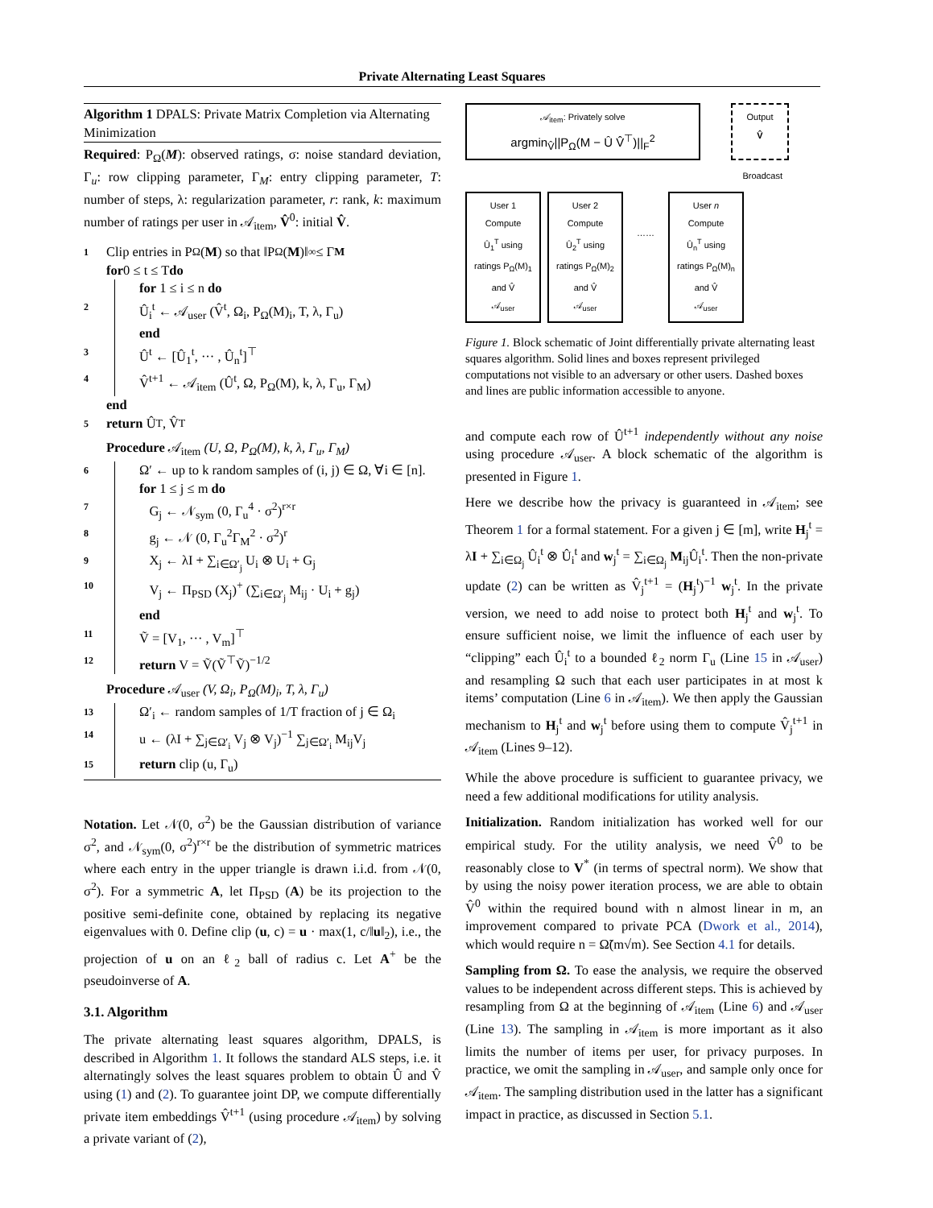Private Alternating Least Squares
Algorithm 1 DPALS: Private Matrix Completion via Alternating Minimization
Required: P<sub>Ω</sub>(M): observed ratings, σ: noise standard deviation, Γ<sub>u</sub>: row clipping parameter, Γ<sub>M</sub>: entry clipping parameter, T: number of steps, λ: regularization parameter, r: rank, k: maximum number of ratings per user in 𝒜<sub>item</sub>, V̂<sup>0</sup>: initial V̂.
1 Clip entries in P<sub>Ω</sub>(M) so that ‖P<sub>Ω</sub>(M)‖<sub>∞</sub> ≤ Γ<sub>M</sub>
for 0 ≤ t ≤ T do
for 1 ≤ i ≤ n do
2 Û<sub>i</sub><sup>t</sup> ← 𝒜<sub>user</sub> (V̂<sup>t</sup>, Ω<sub>i</sub>, P<sub>Ω</sub>(M)<sub>i</sub>, T, λ, Γ<sub>u</sub>)
end
3 Û<sup>t</sup> ← [Û<sub>1</sub><sup>t</sup>, ··· , Û<sub>n</sub><sup>t</sup>]<sup>⊤</sup>
4 V̂<sup>t+1</sup> ← 𝒜<sub>item</sub> (Û<sup>t</sup>, Ω, P<sub>Ω</sub>(M), k, λ, Γ<sub>u</sub>, Γ<sub>M</sub>)
end
5 return Û<sup>T</sup>, V̂<sup>T</sup>
Procedure 𝒜<sub>item</sub> (U, Ω, P<sub>Ω</sub>(M), k, λ, Γ<sub>u</sub>, Γ<sub>M</sub>)
6 Ω′ ← up to k random samples of (i, j) ∈ Ω, ∀i ∈ [n].
for 1 ≤ j ≤ m do
7 G<sub>j</sub> ← 𝒩<sub>sym</sub> (0, Γ<sub>u</sub><sup>4</sup> · σ<sup>2</sup>)<sup>r×r</sup>
8 g<sub>j</sub> ← 𝒩 (0, Γ<sub>u</sub><sup>2</sup>Γ<sub>M</sub><sup>2</sup> · σ<sup>2</sup>)<sup>r</sup>
9 X<sub>j</sub> ← λI + ∑<sub>i∈Ω′<sub>j</sub></sub> U<sub>i</sub> ⊗ U<sub>i</sub> + G<sub>j</sub>
10 V<sub>j</sub> ← Π<sub>PSD</sub> (X<sub>j</sub>)<sup>+</sup> (∑<sub>i∈Ω′<sub>j</sub></sub> M<sub>ij</sub> · U<sub>i</sub> + g<sub>j</sub>)
end
11 Ṽ = [V<sub>1</sub>, ··· , V<sub>m</sub>]<sup>⊤</sup>
12 return V = Ṽ(Ṽ<sup>⊤</sup>Ṽ)<sup>−1/2</sup>
Procedure 𝒜<sub>user</sub> (V, Ω<sub>i</sub>, P<sub>Ω</sub>(M)<sub>i</sub>, T, λ, Γ<sub>u</sub>)
13 Ω′<sub>i</sub> ← random samples of 1/T fraction of j ∈ Ω<sub>i</sub>
14 u ← (λI + ∑<sub>j∈Ω′<sub>i</sub></sub> V<sub>j</sub> ⊗ V<sub>j</sub>)<sup>−1</sup> ∑<sub>j∈Ω′<sub>i</sub></sub> M<sub>ij</sub>V<sub>j</sub>
15 return clip (u, Γ<sub>u</sub>)
Notation. Let 𝒩(0, σ<sup>2</sup>) be the Gaussian distribution of variance σ<sup>2</sup>, and 𝒩<sub>sym</sub>(0, σ<sup>2</sup>)<sup>r×r</sup> be the distribution of symmetric matrices where each entry in the upper triangle is drawn i.i.d. from 𝒩(0, σ<sup>2</sup>). For a symmetric A, let Π<sub>PSD</sub> (A) be its projection to the positive semi-definite cone, obtained by replacing its negative eigenvalues with 0. Define clip (u, c) = u · max(1, c/‖u‖<sub>2</sub>), i.e., the projection of u on an ℓ<sub>2</sub> ball of radius c. Let A<sup>+</sup> be the pseudoinverse of A.
3.1. Algorithm
The private alternating least squares algorithm, DPALS, is described in Algorithm 1. It follows the standard ALS steps, i.e. it alternatingly solves the least squares problem to obtain Û and V̂ using (1) and (2). To guarantee joint DP, we compute differentially private item embeddings V̂<sup>t+1</sup> (using procedure 𝒜<sub>item</sub>) by solving a private variant of (2),
𝒜<sub>item</sub>: Privately solve
argmin<sub>V̂</sub>||P<sub>Ω</sub>(M − Û V̂<sup>⊤</sup>)||<sub>F</sub><sup>2</sup>
Output
V̂
Broadcast
User 1
Compute
Û<sub>1</sub><sup>T</sup> using ratings P<sub>Ω</sub>(M)<sub>1</sub> and V̂
𝒜<sub>user</sub>
User 2
Compute
Û<sub>2</sub><sup>T</sup> using ratings P<sub>Ω</sub>(M)<sub>2</sub> and V̂
𝒜<sub>user</sub>
……
User n
Compute
Û<sub>n</sub><sup>T</sup> using ratings P<sub>Ω</sub>(M)<sub>n</sub> and V̂
𝒜<sub>user</sub>
Figure 1. Block schematic of Joint differentially private alternating least squares algorithm. Solid lines and boxes represent privileged computations not visible to an adversary or other users. Dashed boxes and lines are public information accessible to anyone.
and compute each row of Û<sup>t+1</sup> independently without any noise using procedure 𝒜<sub>user</sub>. A block schematic of the algorithm is presented in Figure 1.
Here we describe how the privacy is guaranteed in 𝒜<sub>item</sub>; see Theorem 1 for a formal statement. For a given j ∈ [m], write H<sub>j</sub><sup>t</sup> = λI + ∑<sub>i∈Ω<sub>j</sub></sub> Û<sub>i</sub><sup>t</sup> ⊗ Û<sub>i</sub><sup>t</sup> and w<sub>j</sub><sup>t</sup> = ∑<sub>i∈Ω<sub>j</sub></sub> M<sub>ij</sub>Û<sub>i</sub><sup>t</sup>. Then the non-private update (2) can be written as V̂<sub>j</sub><sup>t+1</sup> = (H<sub>j</sub><sup>t</sup>)<sup>−1</sup> w<sub>j</sub><sup>t</sup>. In the private version, we need to add noise to protect both H<sub>j</sub><sup>t</sup> and w<sub>j</sub><sup>t</sup>. To ensure sufficient noise, we limit the influence of each user by “clipping” each Û<sub>i</sub><sup>t</sup> to a bounded ℓ<sub>2</sub> norm Γ<sub>u</sub> (Line 15 in 𝒜<sub>user</sub>) and resampling Ω such that each user participates in at most k items’ computation (Line 6 in 𝒜<sub>item</sub>). We then apply the Gaussian mechanism to H<sub>j</sub><sup>t</sup> and w<sub>j</sub><sup>t</sup> before using them to compute V̂<sub>j</sub><sup>t+1</sup> in 𝒜<sub>item</sub> (Lines 9–12).
While the above procedure is sufficient to guarantee privacy, we need a few additional modifications for utility analysis.
Initialization. Random initialization has worked well for our empirical study. For the utility analysis, we need V̂<sup>0</sup> to be reasonably close to V<sup>*</sup> (in terms of spectral norm). We show that by using the noisy power iteration process, we are able to obtain V̂<sup>0</sup> within the required bound with n almost linear in m, an improvement compared to private PCA (Dwork et al., 2014), which would require n = Ω̃(m√m). See Section 4.1 for details.
Sampling from Ω. To ease the analysis, we require the observed values to be independent across different steps. This is achieved by resampling from Ω at the beginning of 𝒜<sub>item</sub> (Line 6) and 𝒜<sub>user</sub> (Line 13). The sampling in 𝒜<sub>item</sub> is more important as it also limits the number of items per user, for privacy purposes. In practice, we omit the sampling in 𝒜<sub>user</sub>, and sample only once for 𝒜<sub>item</sub>. The sampling distribution used in the latter has a significant impact in practice, as discussed in Section 5.1.